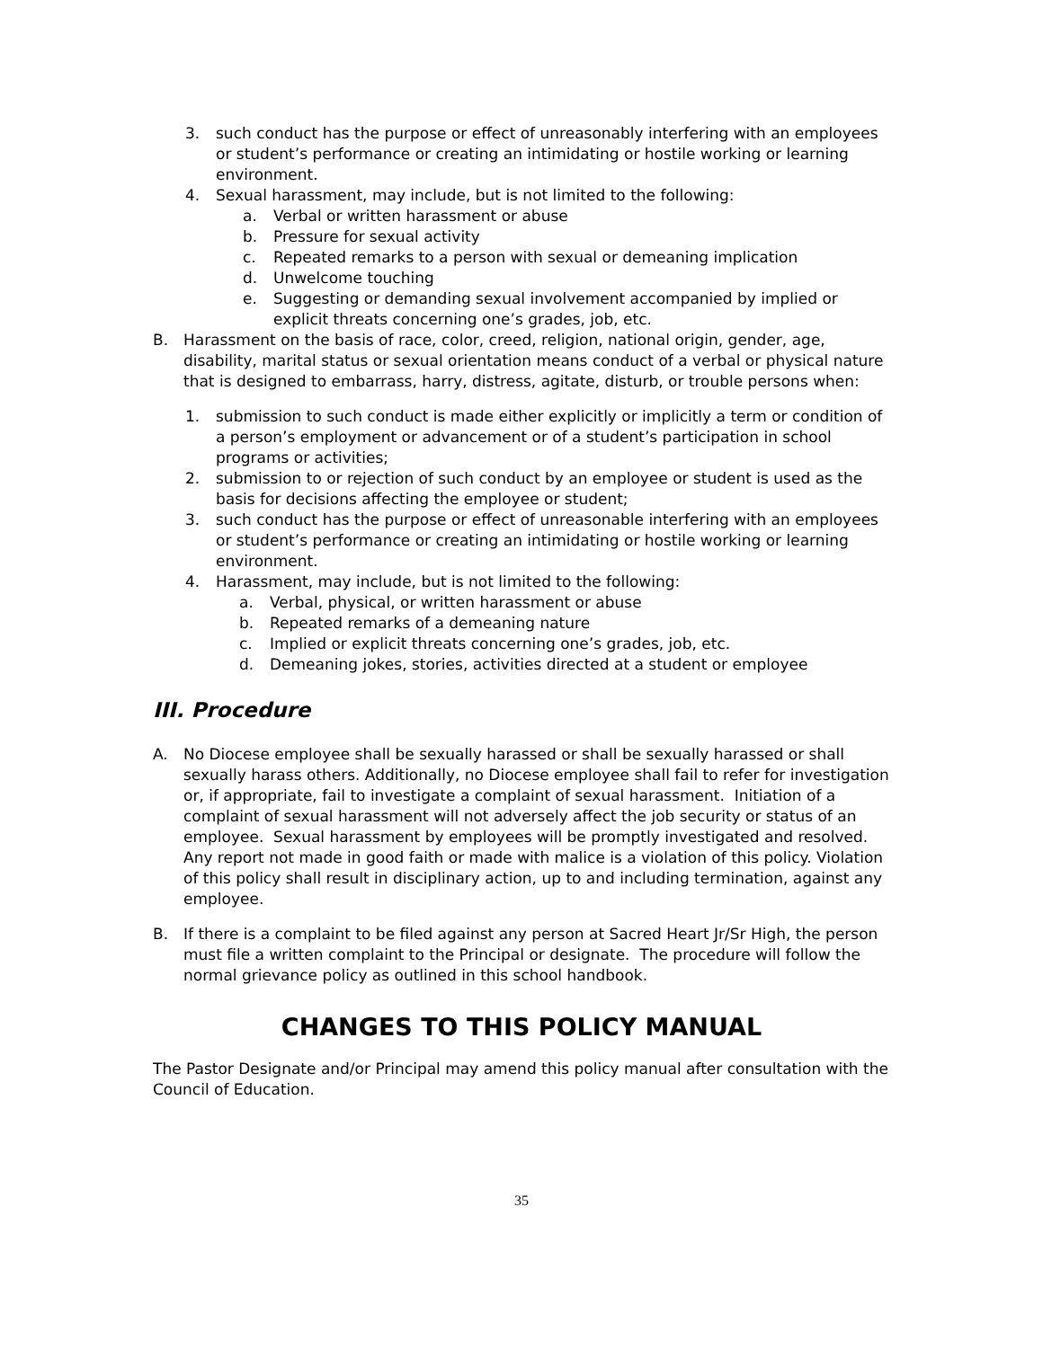3. such conduct has the purpose or effect of unreasonably interfering with an employees or student’s performance or creating an intimidating or hostile working or learning environment.
4. Sexual harassment, may include, but is not limited to the following:
a. Verbal or written harassment or abuse
b. Pressure for sexual activity
c. Repeated remarks to a person with sexual or demeaning implication
d. Unwelcome touching
e. Suggesting or demanding sexual involvement accompanied by implied or explicit threats concerning one’s grades, job, etc.
B. Harassment on the basis of race, color, creed, religion, national origin, gender, age, disability, marital status or sexual orientation means conduct of a verbal or physical nature that is designed to embarrass, harry, distress, agitate, disturb, or trouble persons when:
1. submission to such conduct is made either explicitly or implicitly a term or condition of a person’s employment or advancement or of a student’s participation in school programs or activities;
2. submission to or rejection of such conduct by an employee or student is used as the basis for decisions affecting the employee or student;
3. such conduct has the purpose or effect of unreasonable interfering with an employees or student’s performance or creating an intimidating or hostile working or learning environment.
4. Harassment, may include, but is not limited to the following:
a. Verbal, physical, or written harassment or abuse
b. Repeated remarks of a demeaning nature
c. Implied or explicit threats concerning one’s grades, job, etc.
d. Demeaning jokes, stories, activities directed at a student or employee
III. Procedure
A. No Diocese employee shall be sexually harassed or shall be sexually harassed or shall sexually harass others. Additionally, no Diocese employee shall fail to refer for investigation or, if appropriate, fail to investigate a complaint of sexual harassment. Initiation of a complaint of sexual harassment will not adversely affect the job security or status of an employee. Sexual harassment by employees will be promptly investigated and resolved. Any report not made in good faith or made with malice is a violation of this policy. Violation of this policy shall result in disciplinary action, up to and including termination, against any employee.
B. If there is a complaint to be filed against any person at Sacred Heart Jr/Sr High, the person must file a written complaint to the Principal or designate. The procedure will follow the normal grievance policy as outlined in this school handbook.
CHANGES TO THIS POLICY MANUAL
The Pastor Designate and/or Principal may amend this policy manual after consultation with the Council of Education.
35